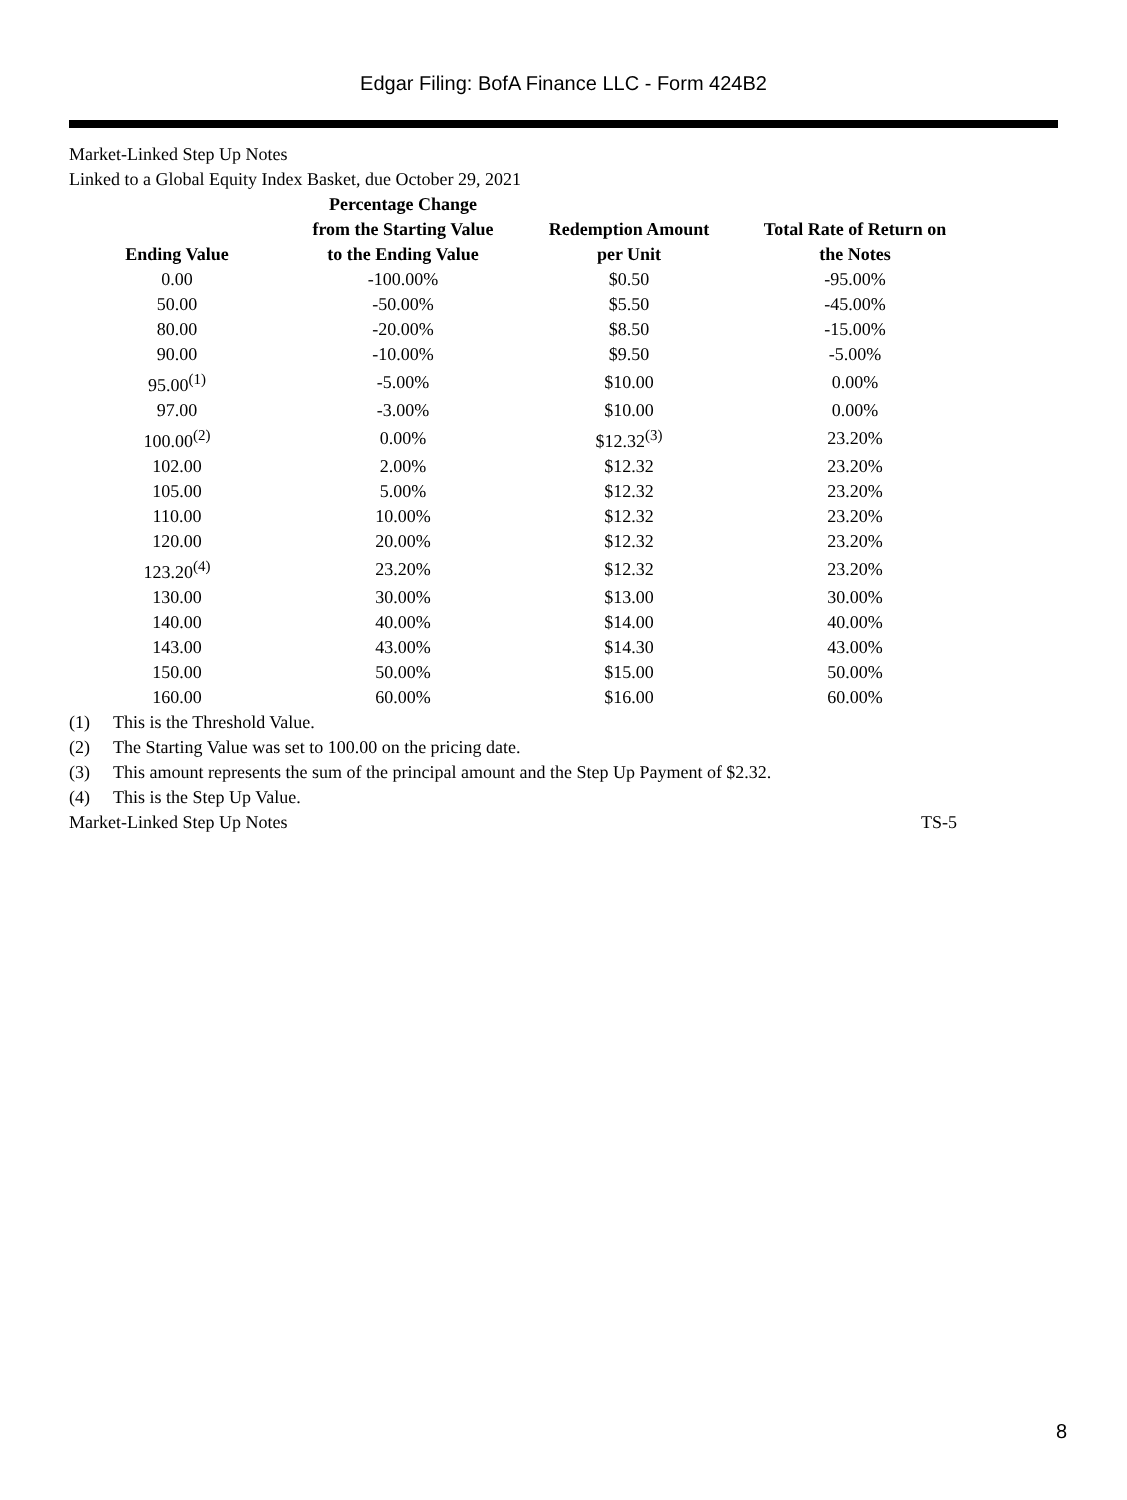Edgar Filing: BofA Finance LLC - Form 424B2
Market-Linked Step Up Notes
Linked to a Global Equity Index Basket, due October 29, 2021
| Ending Value | Percentage Change from the Starting Value to the Ending Value | Redemption Amount per Unit | Total Rate of Return on the Notes |
| --- | --- | --- | --- |
| 0.00 | -100.00% | $0.50 | -95.00% |
| 50.00 | -50.00% | $5.50 | -45.00% |
| 80.00 | -20.00% | $8.50 | -15.00% |
| 90.00 | -10.00% | $9.50 | -5.00% |
| 95.00<sup>(1)</sup> | -5.00% | $10.00 | 0.00% |
| 97.00 | -3.00% | $10.00 | 0.00% |
| 100.00<sup>(2)</sup> | 0.00% | $12.32<sup>(3)</sup> | 23.20% |
| 102.00 | 2.00% | $12.32 | 23.20% |
| 105.00 | 5.00% | $12.32 | 23.20% |
| 110.00 | 10.00% | $12.32 | 23.20% |
| 120.00 | 20.00% | $12.32 | 23.20% |
| 123.20<sup>(4)</sup> | 23.20% | $12.32 | 23.20% |
| 130.00 | 30.00% | $13.00 | 30.00% |
| 140.00 | 40.00% | $14.00 | 40.00% |
| 143.00 | 43.00% | $14.30 | 43.00% |
| 150.00 | 50.00% | $15.00 | 50.00% |
| 160.00 | 60.00% | $16.00 | 60.00% |
(1) This is the Threshold Value.
(2) The Starting Value was set to 100.00 on the pricing date.
(3) This amount represents the sum of the principal amount and the Step Up Payment of $2.32.
(4) This is the Step Up Value.
Market-Linked Step Up Notes TS-5
8